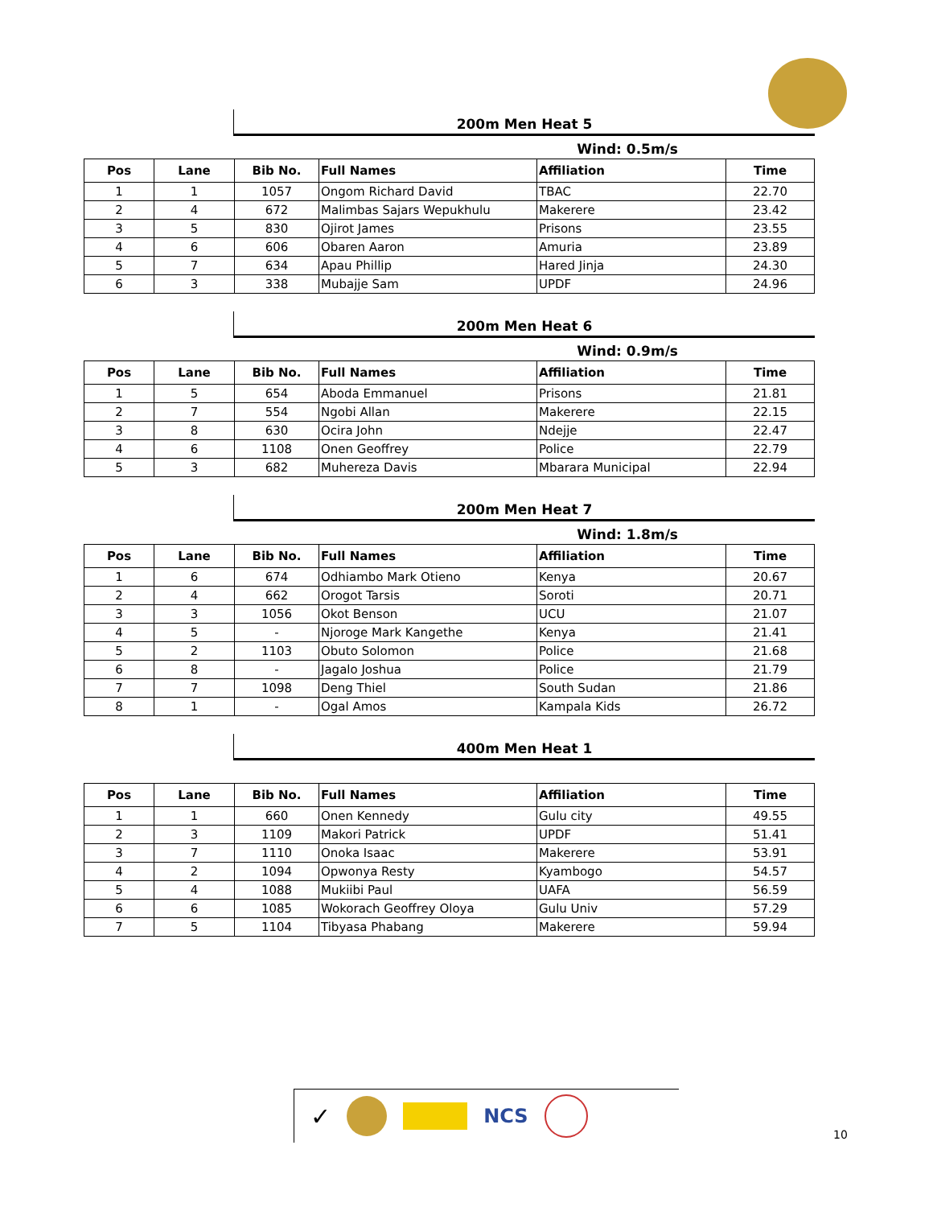200m Men Heat 5
Wind: 0.5m/s
| Pos | Lane | Bib No. | Full Names | Affiliation | Time |
| --- | --- | --- | --- | --- | --- |
| 1 | 1 | 1057 | Ongom Richard David | TBAC | 22.70 |
| 2 | 4 | 672 | Malimbas Sajars Wepukhulu | Makerere | 23.42 |
| 3 | 5 | 830 | Ojirot James | Prisons | 23.55 |
| 4 | 6 | 606 | Obaren Aaron | Amuria | 23.89 |
| 5 | 7 | 634 | Apau Phillip | Hared Jinja | 24.30 |
| 6 | 3 | 338 | Mubajje Sam | UPDF | 24.96 |
200m Men Heat 6
Wind: 0.9m/s
| Pos | Lane | Bib No. | Full Names | Affiliation | Time |
| --- | --- | --- | --- | --- | --- |
| 1 | 5 | 654 | Aboda Emmanuel | Prisons | 21.81 |
| 2 | 7 | 554 | Ngobi Allan | Makerere | 22.15 |
| 3 | 8 | 630 | Ocira John | Ndejje | 22.47 |
| 4 | 6 | 1108 | Onen Geoffrey | Police | 22.79 |
| 5 | 3 | 682 | Muhereza Davis | Mbarara Municipal | 22.94 |
200m Men Heat 7
Wind: 1.8m/s
| Pos | Lane | Bib No. | Full Names | Affiliation | Time |
| --- | --- | --- | --- | --- | --- |
| 1 | 6 | 674 | Odhiambo Mark Otieno | Kenya | 20.67 |
| 2 | 4 | 662 | Orogot Tarsis | Soroti | 20.71 |
| 3 | 3 | 1056 | Okot Benson | UCU | 21.07 |
| 4 | 5 | - | Njoroge Mark Kangethe | Kenya | 21.41 |
| 5 | 2 | 1103 | Obuto Solomon | Police | 21.68 |
| 6 | 8 | - | Jagalo Joshua | Police | 21.79 |
| 7 | 7 | 1098 | Deng Thiel | South Sudan | 21.86 |
| 8 | 1 | - | Ogal Amos | Kampala Kids | 26.72 |
400m Men Heat 1
| Pos | Lane | Bib No. | Full Names | Affiliation | Time |
| --- | --- | --- | --- | --- | --- |
| 1 | 1 | 660 | Onen Kennedy | Gulu city | 49.55 |
| 2 | 3 | 1109 | Makori Patrick | UPDF | 51.41 |
| 3 | 7 | 1110 | Onoka Isaac | Makerere | 53.91 |
| 4 | 2 | 1094 | Opwonya Resty | Kyambogo | 54.57 |
| 5 | 4 | 1088 | Mukiibi Paul | UAFA | 56.59 |
| 6 | 6 | 1085 | Wokorach Geoffrey Oloya | Gulu Univ | 57.29 |
| 7 | 5 | 1104 | Tibyasa Phabang | Makerere | 59.94 |
✓ NCS
10